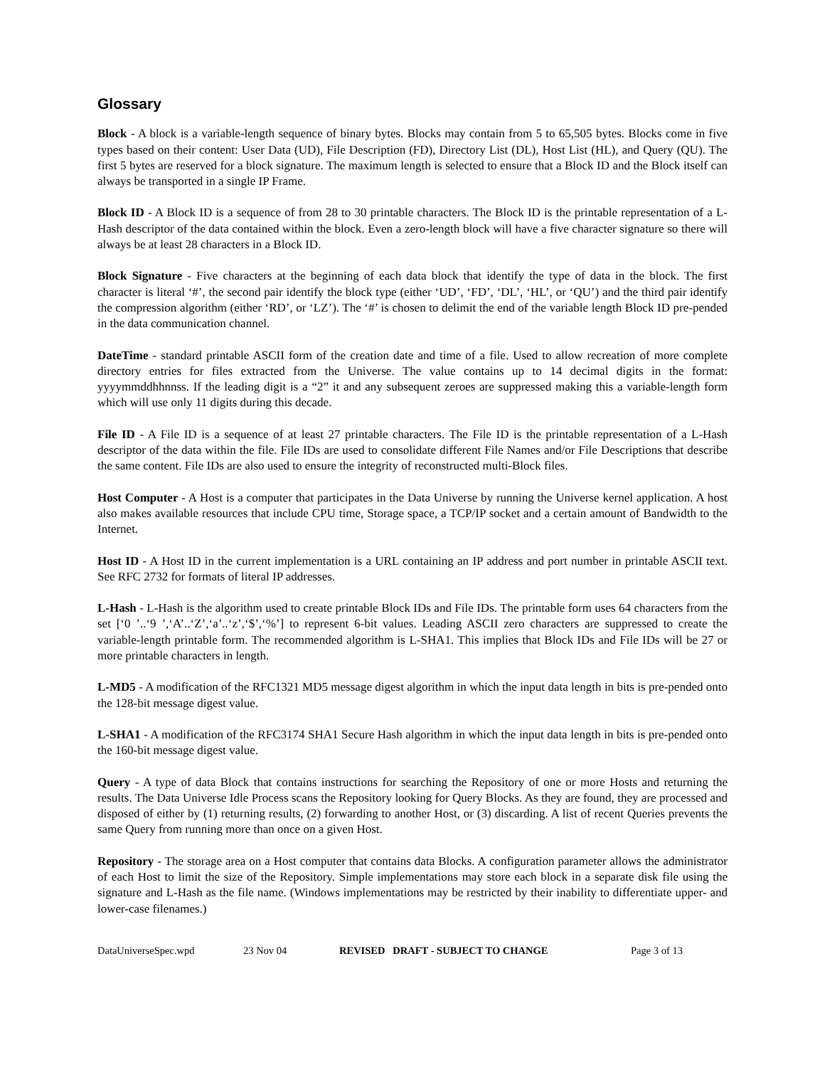Glossary
Block - A block is a variable-length sequence of binary bytes. Blocks may contain from 5 to 65,505 bytes. Blocks come in five types based on their content: User Data (UD), File Description (FD), Directory List (DL), Host List (HL), and Query (QU). The first 5 bytes are reserved for a block signature. The maximum length is selected to ensure that a Block ID and the Block itself can always be transported in a single IP Frame.
Block ID - A Block ID is a sequence of from 28 to 30 printable characters. The Block ID is the printable representation of a L-Hash descriptor of the data contained within the block. Even a zero-length block will have a five character signature so there will always be at least 28 characters in a Block ID.
Block Signature - Five characters at the beginning of each data block that identify the type of data in the block. The first character is literal ‘#’, the second pair identify the block type (either ‘UD’, ‘FD’, ‘DL’, ‘HL’, or ‘QU’) and the third pair identify the compression algorithm (either ‘RD’, or ‘LZ’). The ‘#’ is chosen to delimit the end of the variable length Block ID pre-pended in the data communication channel.
DateTime - standard printable ASCII form of the creation date and time of a file. Used to allow recreation of more complete directory entries for files extracted from the Universe. The value contains up to 14 decimal digits in the format: yyyymmddhhnnss. If the leading digit is a “2” it and any subsequent zeroes are suppressed making this a variable-length form which will use only 11 digits during this decade.
File ID - A File ID is a sequence of at least 27 printable characters. The File ID is the printable representation of a L-Hash descriptor of the data within the file. File IDs are used to consolidate different File Names and/or File Descriptions that describe the same content. File IDs are also used to ensure the integrity of reconstructed multi-Block files.
Host Computer - A Host is a computer that participates in the Data Universe by running the Universe kernel application. A host also makes available resources that include CPU time, Storage space, a TCP/IP socket and a certain amount of Bandwidth to the Internet.
Host ID - A Host ID in the current implementation is a URL containing an IP address and port number in printable ASCII text. See RFC 2732 for formats of literal IP addresses.
L-Hash - L-Hash is the algorithm used to create printable Block IDs and File IDs. The printable form uses 64 characters from the set [‘0 ’..‘9 ’,‘A’..‘Z’,‘a’..‘z’,‘$’,‘%’] to represent 6-bit values. Leading ASCII zero characters are suppressed to create the variable-length printable form. The recommended algorithm is L-SHA1. This implies that Block IDs and File IDs will be 27 or more printable characters in length.
L-MD5 - A modification of the RFC1321 MD5 message digest algorithm in which the input data length in bits is pre-pended onto the 128-bit message digest value.
L-SHA1 - A modification of the RFC3174 SHA1 Secure Hash algorithm in which the input data length in bits is pre-pended onto the 160-bit message digest value.
Query - A type of data Block that contains instructions for searching the Repository of one or more Hosts and returning the results. The Data Universe Idle Process scans the Repository looking for Query Blocks. As they are found, they are processed and disposed of either by (1) returning results, (2) forwarding to another Host, or (3) discarding. A list of recent Queries prevents the same Query from running more than once on a given Host.
Repository - The storage area on a Host computer that contains data Blocks. A configuration parameter allows the administrator of each Host to limit the size of the Repository. Simple implementations may store each block in a separate disk file using the signature and L-Hash as the file name. (Windows implementations may be restricted by their inability to differentiate upper- and lower-case filenames.)
DataUniverseSpec.wpd 23 Nov 04 REVISED DRAFT - SUBJECT TO CHANGE Page 3 of 13